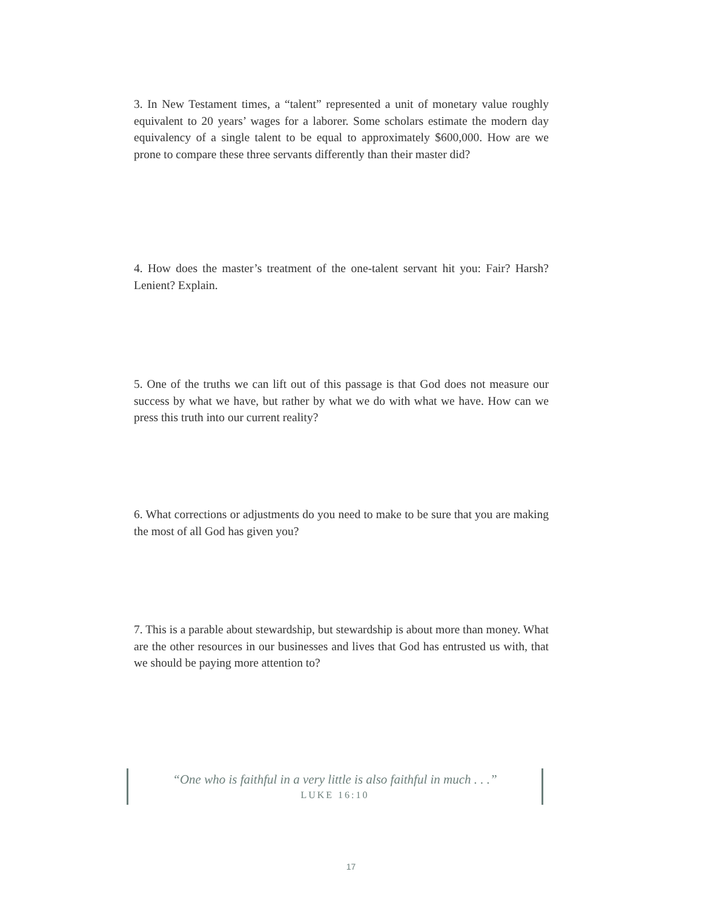3. In New Testament times, a “talent” represented a unit of monetary value roughly equivalent to 20 years’ wages for a laborer. Some scholars estimate the modern day equivalency of a single talent to be equal to approximately $600,000. How are we prone to compare these three servants differently than their master did?
4. How does the master’s treatment of the one-talent servant hit you: Fair? Harsh? Lenient? Explain.
5. One of the truths we can lift out of this passage is that God does not measure our success by what we have, but rather by what we do with what we have. How can we press this truth into our current reality?
6. What corrections or adjustments do you need to make to be sure that you are making the most of all God has given you?
7. This is a parable about stewardship, but stewardship is about more than money. What are the other resources in our businesses and lives that God has entrusted us with, that we should be paying more attention to?
“One who is faithful in a very little is also faithful in much . . .”
LUKE 16:10
17